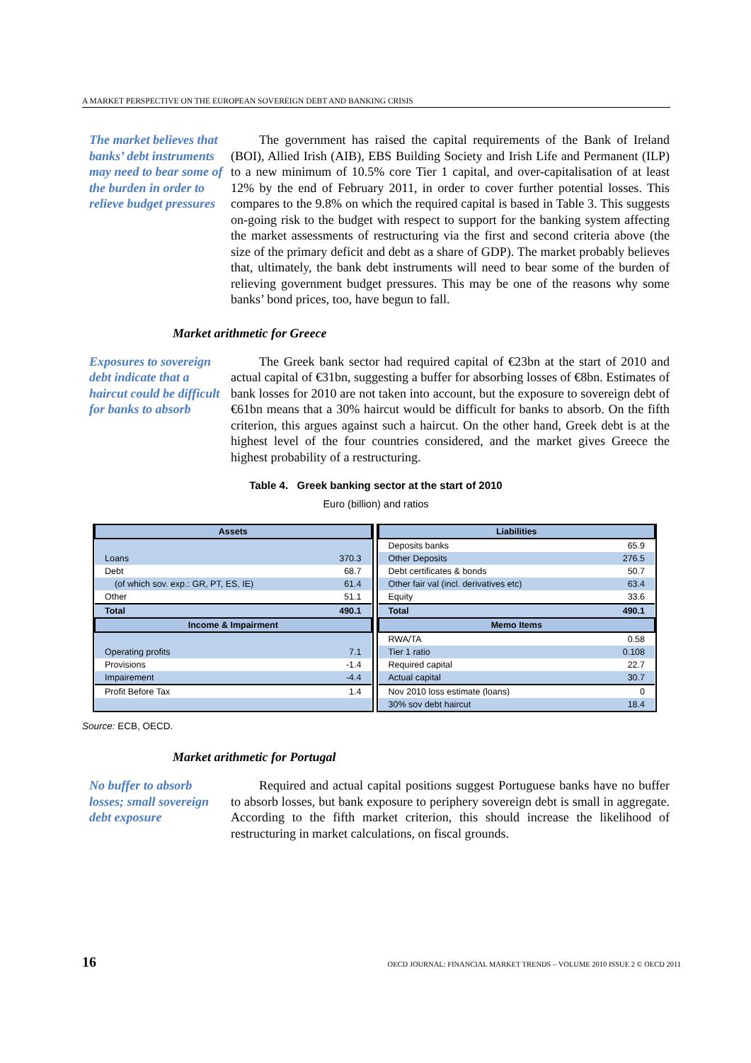A MARKET PERSPECTIVE ON THE EUROPEAN SOVEREIGN DEBT AND BANKING CRISIS
The market believes that banks’ debt instruments may need to bear some of the burden in order to relieve budget pressures
The government has raised the capital requirements of the Bank of Ireland (BOI), Allied Irish (AIB), EBS Building Society and Irish Life and Permanent (ILP) to a new minimum of 10.5% core Tier 1 capital, and over-capitalisation of at least 12% by the end of February 2011, in order to cover further potential losses. This compares to the 9.8% on which the required capital is based in Table 3. This suggests on-going risk to the budget with respect to support for the banking system affecting the market assessments of restructuring via the first and second criteria above (the size of the primary deficit and debt as a share of GDP). The market probably believes that, ultimately, the bank debt instruments will need to bear some of the burden of relieving government budget pressures. This may be one of the reasons why some banks’ bond prices, too, have begun to fall.
Market arithmetic for Greece
Exposures to sovereign debt indicate that a haircut could be difficult for banks to absorb
The Greek bank sector had required capital of €23bn at the start of 2010 and actual capital of €31bn, suggesting a buffer for absorbing losses of €8bn. Estimates of bank losses for 2010 are not taken into account, but the exposure to sovereign debt of €61bn means that a 30% haircut would be difficult for banks to absorb. On the fifth criterion, this argues against such a haircut. On the other hand, Greek debt is at the highest level of the four countries considered, and the market gives Greece the highest probability of a restructuring.
Table 4. Greek banking sector at the start of 2010
Euro (billion) and ratios
| Assets | |
| --- | --- |
| Loans | 370.3 |
| Debt | 68.7 |
| (of which sov. exp.: GR, PT, ES, IE) | 61.4 |
| Other | 51.1 |
| Total | 490.1 |
| Income & Impairment | |
| Operating profits | 7.1 |
| Provisions | -1.4 |
| Impairement | -4.4 |
| Profit Before Tax | 1.4 |
| Liabilities | |
| --- | --- |
| Deposits banks | 65.9 |
| Other Deposits | 276.5 |
| Debt certificates & bonds | 50.7 |
| Other fair val (incl. derivatives etc) | 63.4 |
| Equity | 33.6 |
| Total | 490.1 |
| Memo Items | |
| RWA/TA | 0.58 |
| Tier 1 ratio | 0.108 |
| Required capital | 22.7 |
| Actual capital | 30.7 |
| Nov 2010 loss estimate (loans) | 0 |
| 30% sov debt haircut | 18.4 |
Source: ECB, OECD.
Market arithmetic for Portugal
No buffer to absorb losses; small sovereign debt exposure
Required and actual capital positions suggest Portuguese banks have no buffer to absorb losses, but bank exposure to periphery sovereign debt is small in aggregate. According to the fifth market criterion, this should increase the likelihood of restructuring in market calculations, on fiscal grounds.
16 OECD JOURNAL: FINANCIAL MARKET TRENDS – VOLUME 2010 ISSUE 2 © OECD 2011